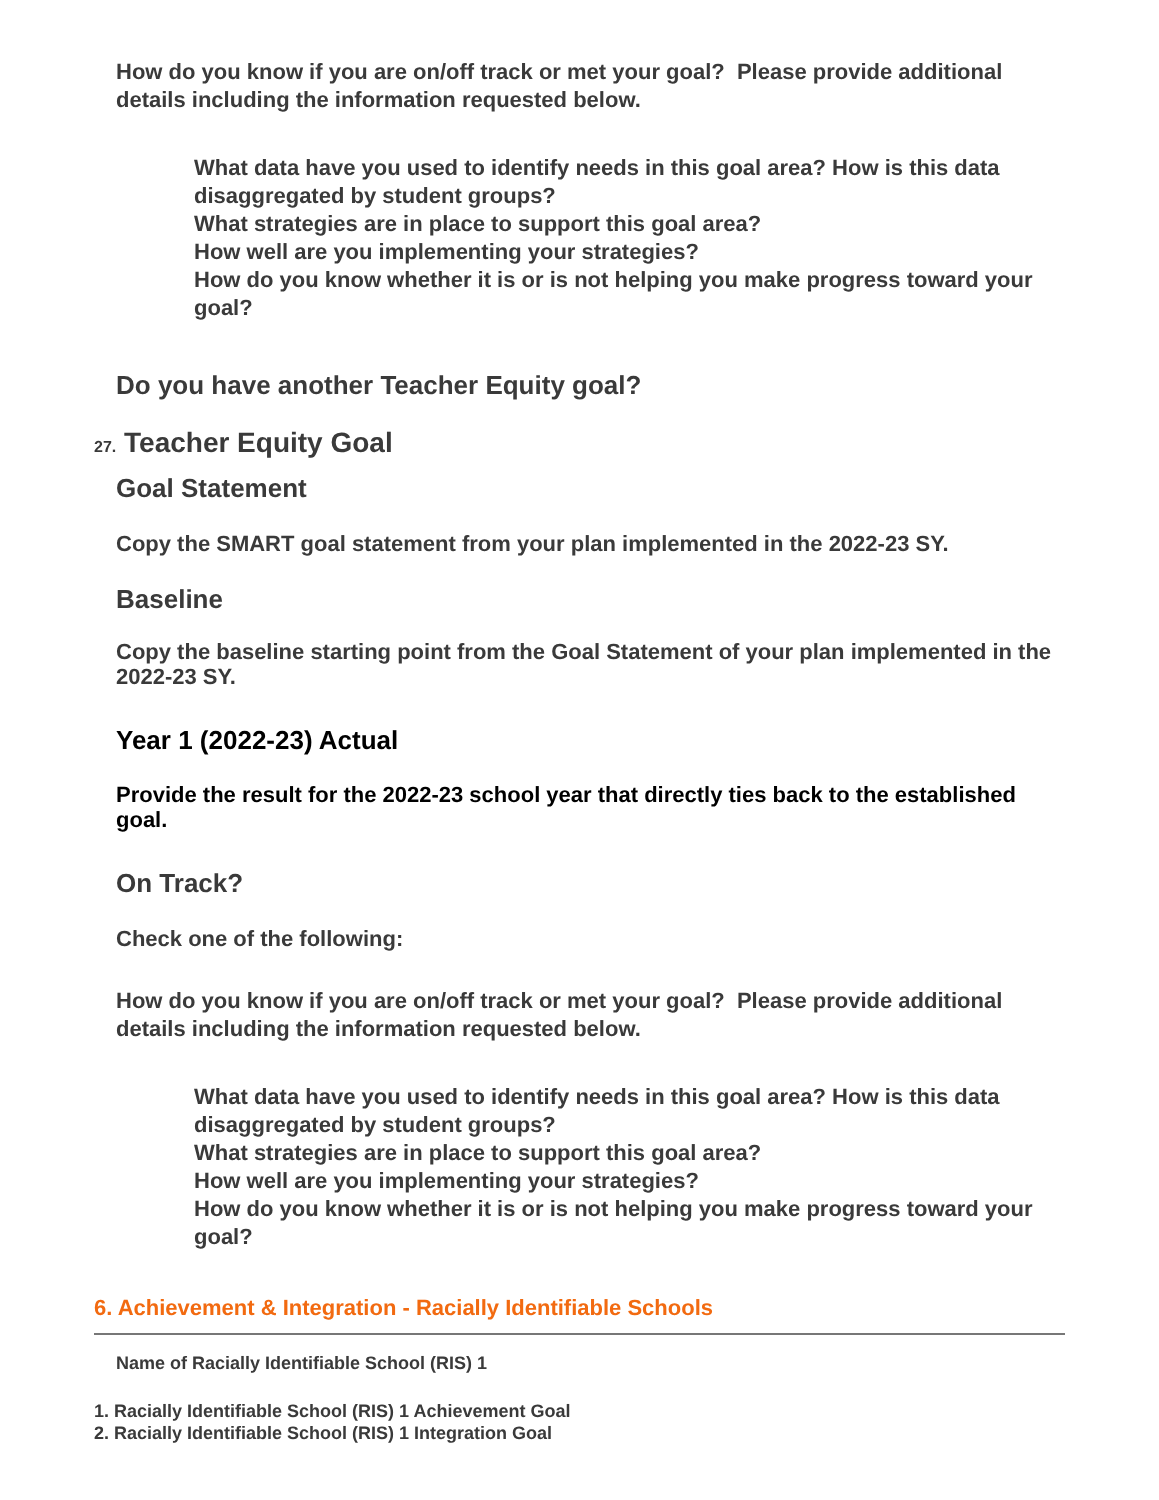How do you know if you are on/off track or met your goal? Please provide additional details including the information requested below.
What data have you used to identify needs in this goal area? How is this data disaggregated by student groups?
What strategies are in place to support this goal area?
How well are you implementing your strategies?
How do you know whether it is or is not helping you make progress toward your goal?
Do you have another Teacher Equity goal?
27. Teacher Equity Goal
Goal Statement
Copy the SMART goal statement from your plan implemented in the 2022-23 SY.
Baseline
Copy the baseline starting point from the Goal Statement of your plan implemented in the 2022-23 SY.
Year 1 (2022-23) Actual
Provide the result for the 2022-23 school year that directly ties back to the established goal.
On Track?
Check one of the following:
How do you know if you are on/off track or met your goal? Please provide additional details including the information requested below.
What data have you used to identify needs in this goal area? How is this data disaggregated by student groups?
What strategies are in place to support this goal area?
How well are you implementing your strategies?
How do you know whether it is or is not helping you make progress toward your goal?
6. Achievement & Integration - Racially Identifiable Schools
Name of Racially Identifiable School (RIS) 1
1. Racially Identifiable School (RIS) 1 Achievement Goal
2. Racially Identifiable School (RIS) 1 Integration Goal